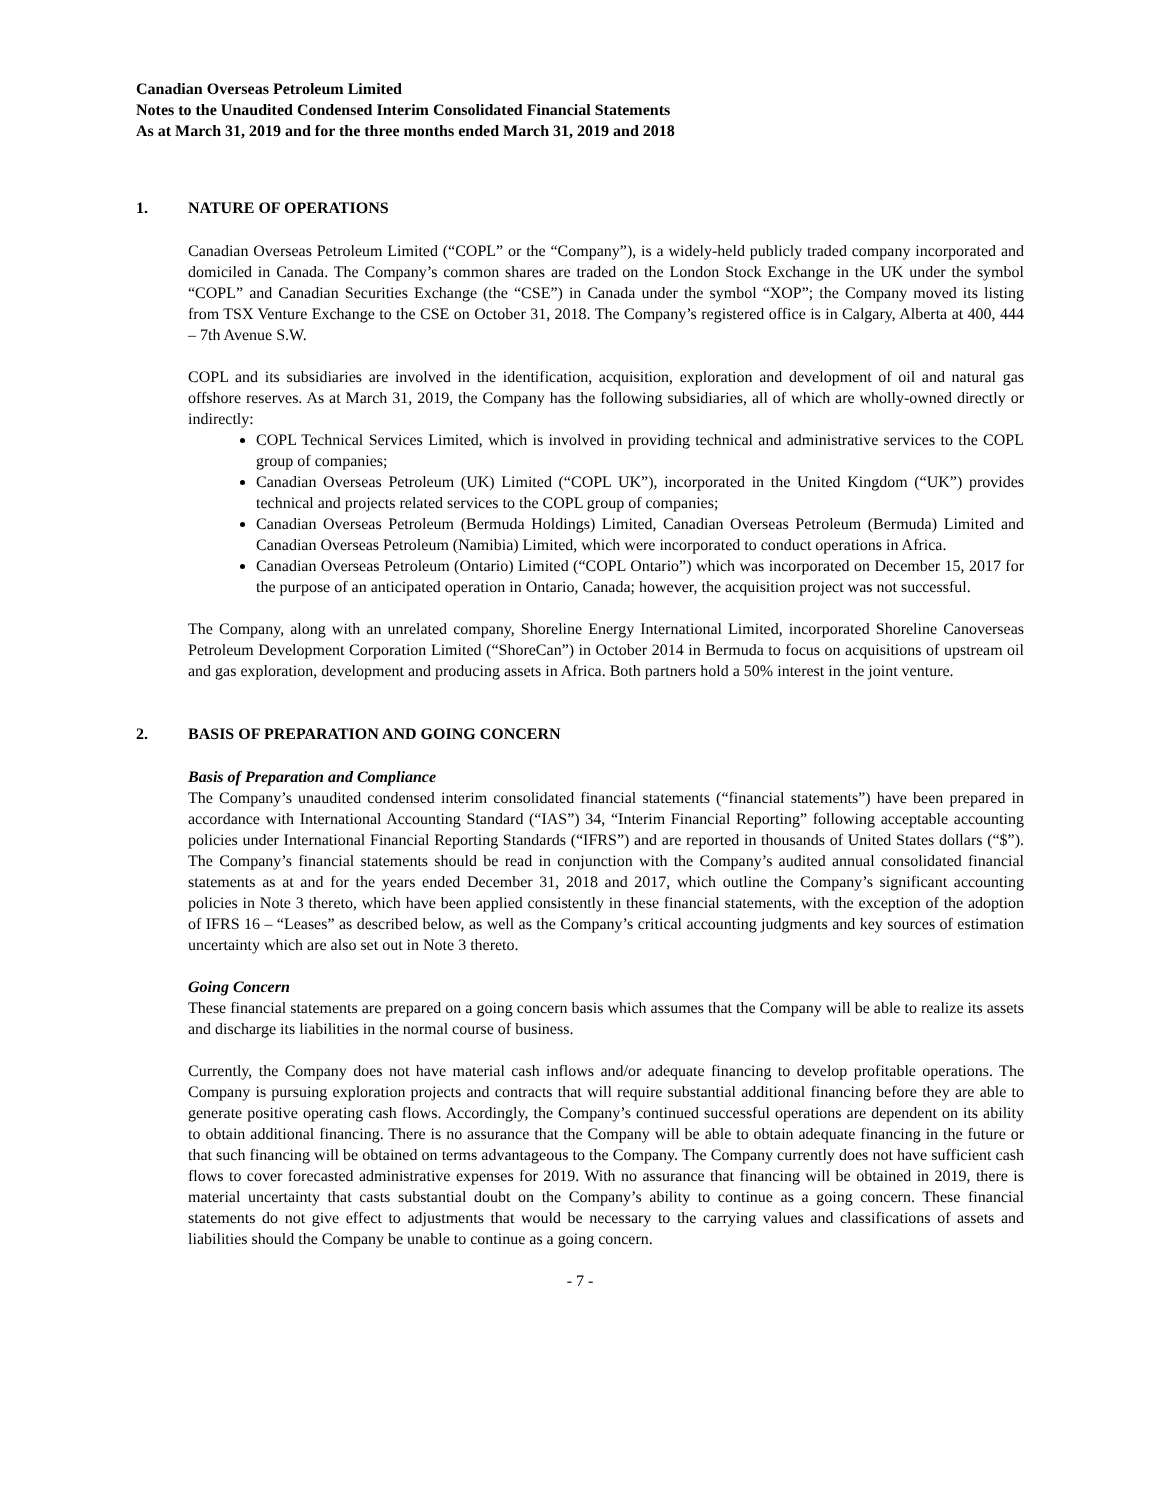Canadian Overseas Petroleum Limited
Notes to the Unaudited Condensed Interim Consolidated Financial Statements
As at March 31, 2019 and for the three months ended March 31, 2019 and 2018
1. NATURE OF OPERATIONS
Canadian Overseas Petroleum Limited (“COPL” or the “Company”), is a widely-held publicly traded company incorporated and domiciled in Canada. The Company’s common shares are traded on the London Stock Exchange in the UK under the symbol “COPL” and Canadian Securities Exchange (the “CSE”) in Canada under the symbol “XOP”; the Company moved its listing from TSX Venture Exchange to the CSE on October 31, 2018. The Company’s registered office is in Calgary, Alberta at 400, 444 – 7th Avenue S.W.
COPL and its subsidiaries are involved in the identification, acquisition, exploration and development of oil and natural gas offshore reserves. As at March 31, 2019, the Company has the following subsidiaries, all of which are wholly-owned directly or indirectly:
COPL Technical Services Limited, which is involved in providing technical and administrative services to the COPL group of companies;
Canadian Overseas Petroleum (UK) Limited (“COPL UK”), incorporated in the United Kingdom (“UK”) provides technical and projects related services to the COPL group of companies;
Canadian Overseas Petroleum (Bermuda Holdings) Limited, Canadian Overseas Petroleum (Bermuda) Limited and Canadian Overseas Petroleum (Namibia) Limited, which were incorporated to conduct operations in Africa.
Canadian Overseas Petroleum (Ontario) Limited (“COPL Ontario”) which was incorporated on December 15, 2017 for the purpose of an anticipated operation in Ontario, Canada; however, the acquisition project was not successful.
The Company, along with an unrelated company, Shoreline Energy International Limited, incorporated Shoreline Canoverseas Petroleum Development Corporation Limited (“ShoreCan”) in October 2014 in Bermuda to focus on acquisitions of upstream oil and gas exploration, development and producing assets in Africa. Both partners hold a 50% interest in the joint venture.
2. BASIS OF PREPARATION AND GOING CONCERN
Basis of Preparation and Compliance
The Company’s unaudited condensed interim consolidated financial statements (“financial statements”) have been prepared in accordance with International Accounting Standard (“IAS”) 34, “Interim Financial Reporting” following acceptable accounting policies under International Financial Reporting Standards (“IFRS”) and are reported in thousands of United States dollars (“$”). The Company’s financial statements should be read in conjunction with the Company’s audited annual consolidated financial statements as at and for the years ended December 31, 2018 and 2017, which outline the Company’s significant accounting policies in Note 3 thereto, which have been applied consistently in these financial statements, with the exception of the adoption of IFRS 16 – “Leases” as described below, as well as the Company’s critical accounting judgments and key sources of estimation uncertainty which are also set out in Note 3 thereto.
Going Concern
These financial statements are prepared on a going concern basis which assumes that the Company will be able to realize its assets and discharge its liabilities in the normal course of business.
Currently, the Company does not have material cash inflows and/or adequate financing to develop profitable operations. The Company is pursuing exploration projects and contracts that will require substantial additional financing before they are able to generate positive operating cash flows. Accordingly, the Company’s continued successful operations are dependent on its ability to obtain additional financing. There is no assurance that the Company will be able to obtain adequate financing in the future or that such financing will be obtained on terms advantageous to the Company. The Company currently does not have sufficient cash flows to cover forecasted administrative expenses for 2019. With no assurance that financing will be obtained in 2019, there is material uncertainty that casts substantial doubt on the Company’s ability to continue as a going concern. These financial statements do not give effect to adjustments that would be necessary to the carrying values and classifications of assets and liabilities should the Company be unable to continue as a going concern.
- 7 -